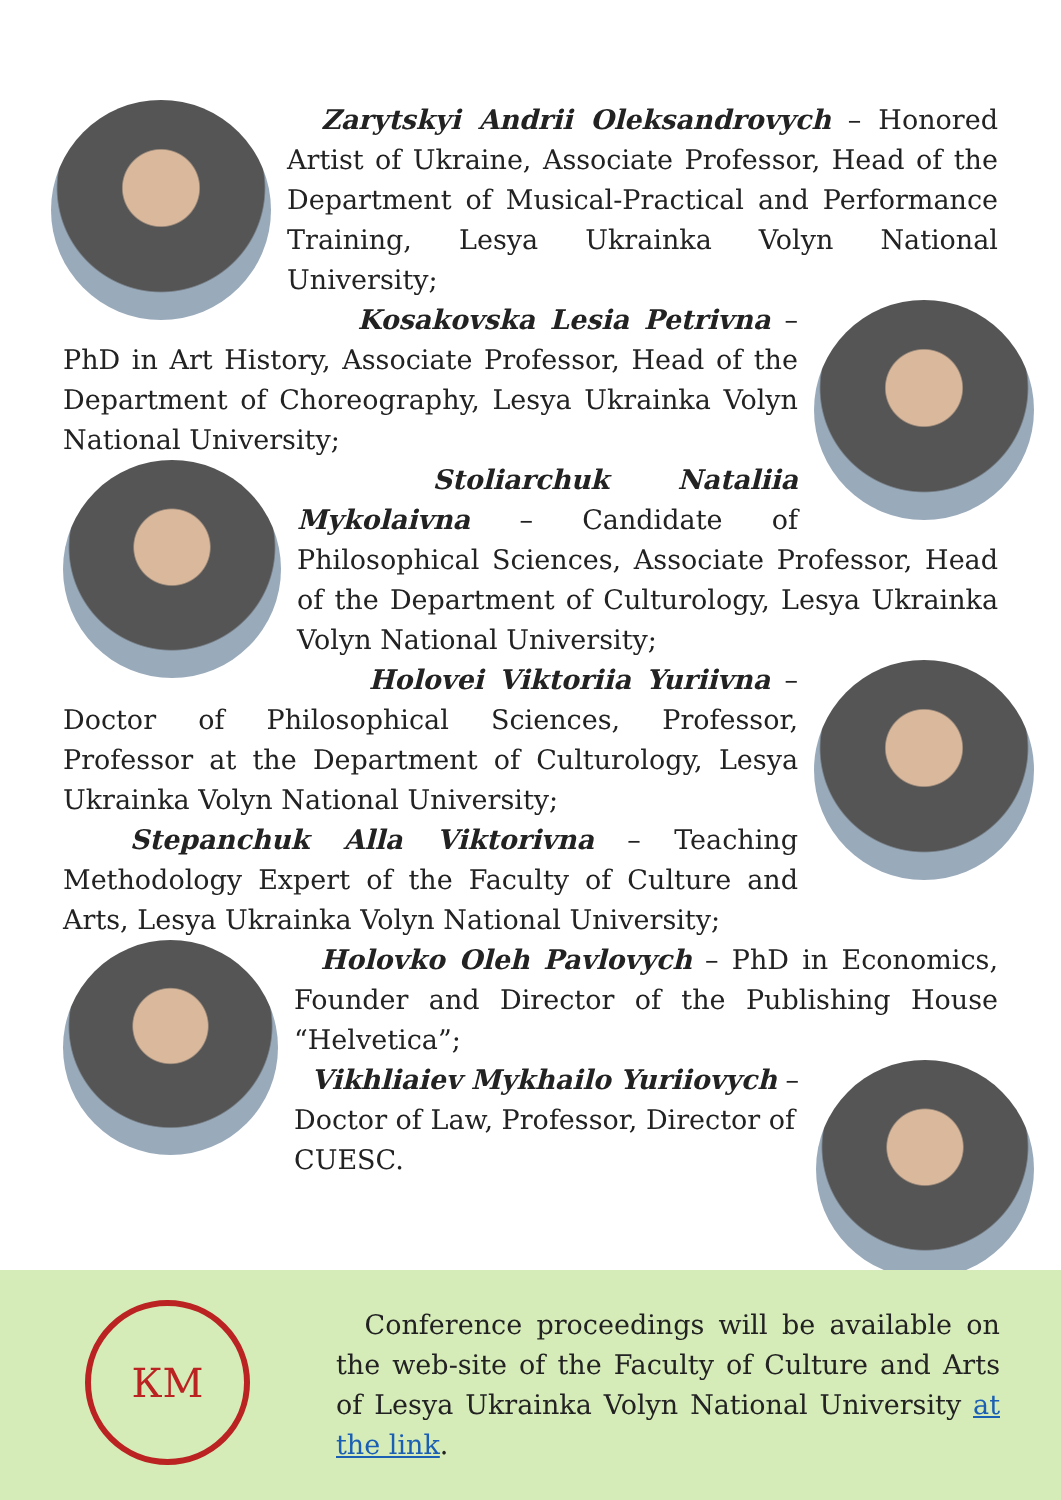Zarytskyi Andrii Oleksandrovych – Honored Artist of Ukraine, Associate Professor, Head of the Department of Musical-Practical and Performance Training, Lesya Ukrainka Volyn National University;
Kosakovska Lesia Petrivna – PhD in Art History, Associate Professor, Head of the Department of Choreography, Lesya Ukrainka Volyn National University;
Stoliarchuk Nataliia Mykolaivna – Candidate of Philosophical Sciences, Associate Professor, Head of the Department of Culturology, Lesya Ukrainka Volyn National University;
Holovei Viktoriia Yuriivna – Doctor of Philosophical Sciences, Professor, Professor at the Department of Culturology, Lesya Ukrainka Volyn National University;
Stepanchuk Alla Viktorivna – Teaching Methodology Expert of the Faculty of Culture and Arts, Lesya Ukrainka Volyn National University;
Holovko Oleh Pavlovych – PhD in Economics, Founder and Director of the Publishing House “Helvetica”;
Vikhliaiev Mykhailo Yuriiovych – Doctor of Law, Professor, Director of CUESC.
КМ
Conference proceedings will be available on the web-site of the Faculty of Culture and Arts of Lesya Ukrainka Volyn National University at the link.